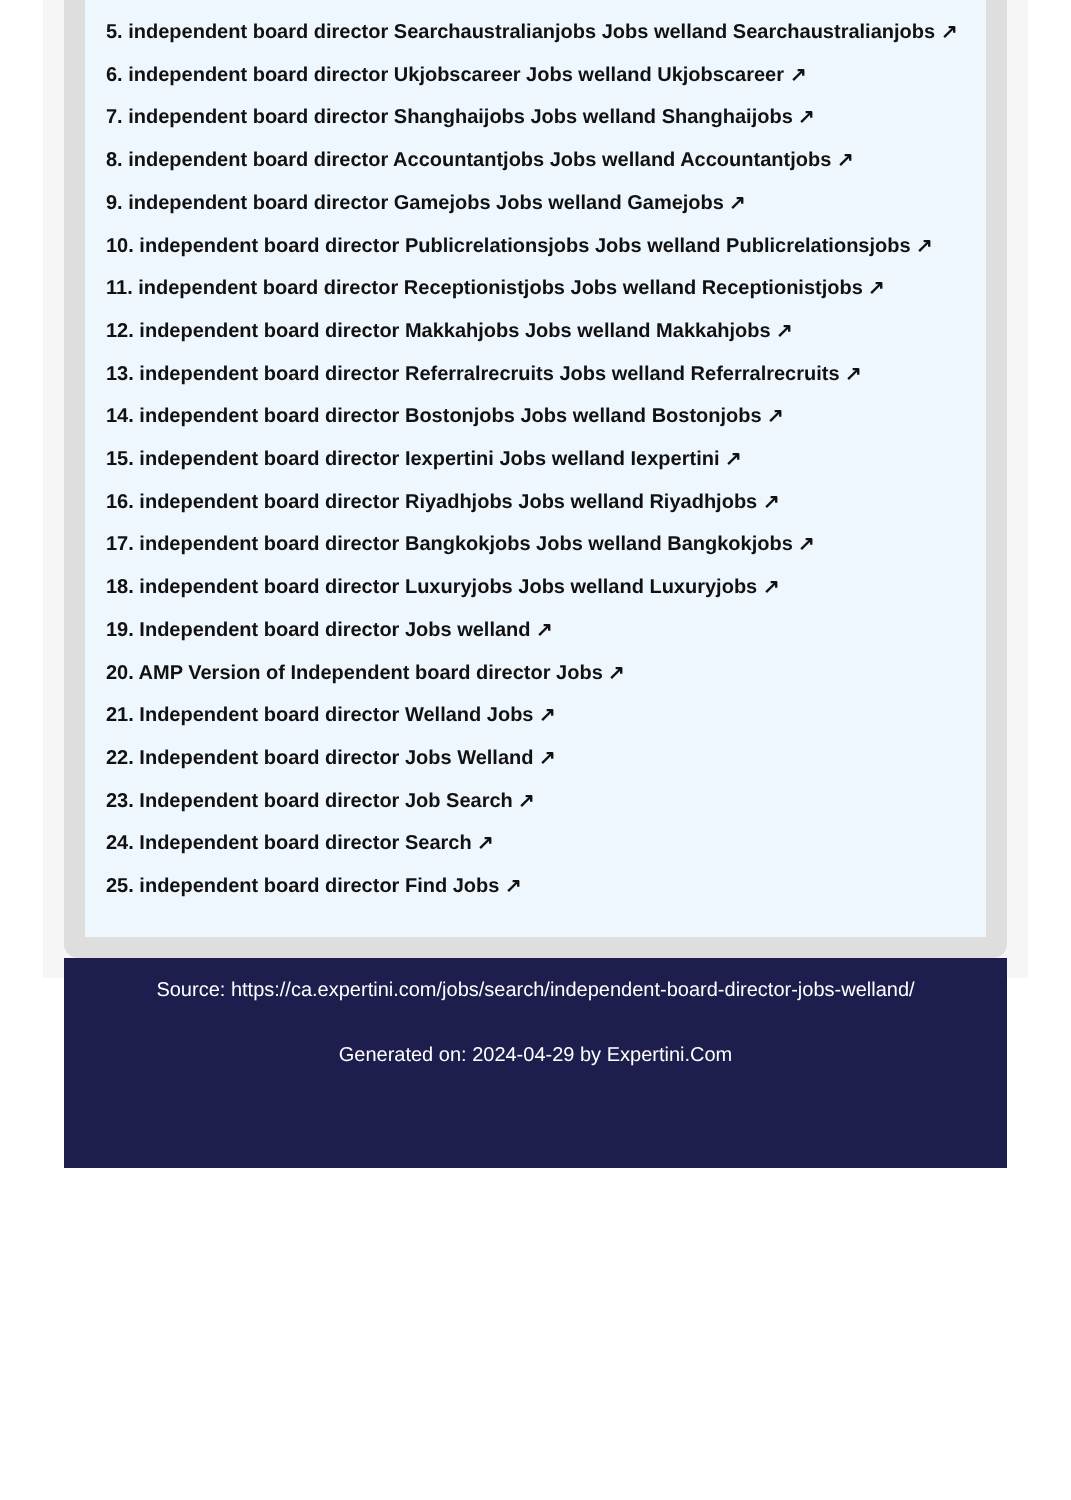5. independent board director Searchaustralianjobs Jobs welland Searchaustralianjobs ↗
6. independent board director Ukjobscareer Jobs welland Ukjobscareer ↗
7. independent board director Shanghaijobs Jobs welland Shanghaijobs ↗
8. independent board director Accountantjobs Jobs welland Accountantjobs ↗
9. independent board director Gamejobs Jobs welland Gamejobs ↗
10. independent board director Publicrelationsjobs Jobs welland Publicrelationsjobs ↗
11. independent board director Receptionistjobs Jobs welland Receptionistjobs ↗
12. independent board director Makkahjobs Jobs welland Makkahjobs ↗
13. independent board director Referralrecruits Jobs welland Referralrecruits ↗
14. independent board director Bostonjobs Jobs welland Bostonjobs ↗
15. independent board director Iexpertini Jobs welland Iexpertini ↗
16. independent board director Riyadhjobs Jobs welland Riyadhjobs ↗
17. independent board director Bangkokjobs Jobs welland Bangkokjobs ↗
18. independent board director Luxuryjobs Jobs welland Luxuryjobs ↗
19. Independent board director Jobs welland ↗
20. AMP Version of Independent board director Jobs ↗
21. Independent board director Welland Jobs ↗
22. Independent board director Jobs Welland ↗
23. Independent board director Job Search ↗
24. Independent board director Search ↗
25. independent board director Find Jobs ↗
Source: https://ca.expertini.com/jobs/search/independent-board-director-jobs-welland/
Generated on: 2024-04-29 by Expertini.Com